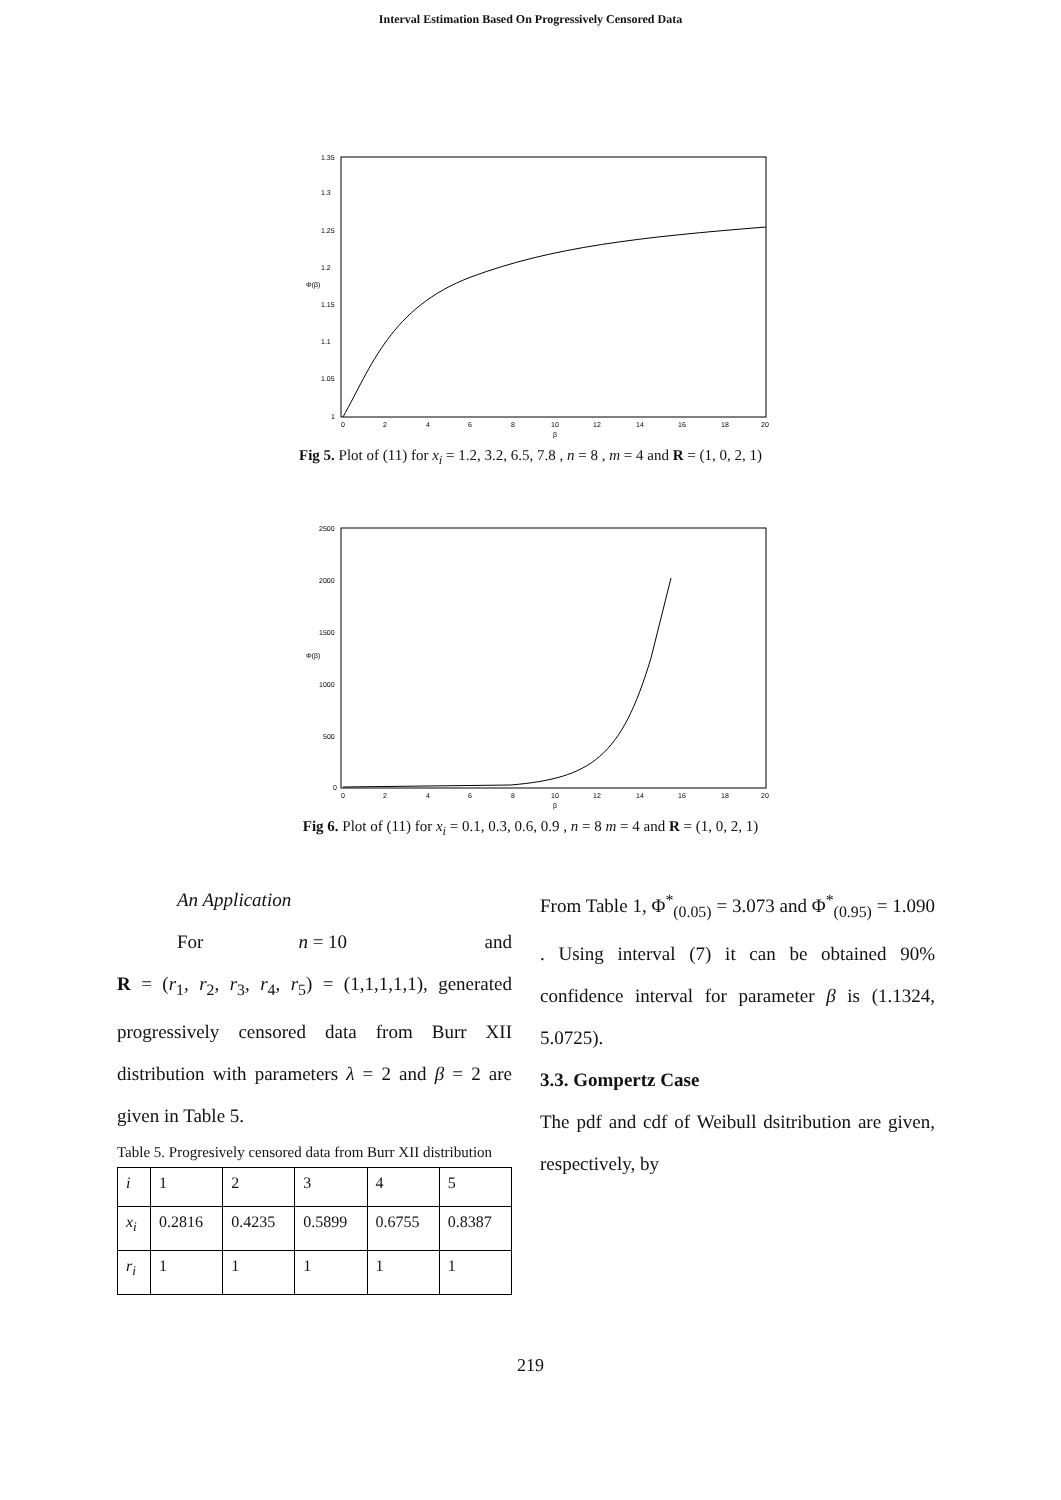Interval Estimation Based On Progressively Censored Data
1.35
1.3
1.25
1.2
1.15
1.1
1.05
1
0
2
4
6
8
10
12
14
16
18
20
β
Φ(β)
Fig 5. Plot of (11) for x<sub>i</sub> = 1.2, 3.2, 6.5, 7.8 , n = 8 , m = 4 and R = (1, 0, 2, 1)
2500
2000
1500
1000
500
0
0
2
4
6
8
10
12
14
16
18
20
β
Φ(β)
Fig 6. Plot of (11) for x<sub>i</sub> = 0.1, 0.3, 0.6, 0.9 , n = 8 m = 4 and R = (1, 0, 2, 1)
An Application
For n = 10 and
R = (r<sub>1</sub>, r<sub>2</sub>, r<sub>3</sub>, r<sub>4</sub>, r<sub>5</sub>) = (1,1,1,1,1), generated progressively censored data from Burr XII distribution with parameters λ = 2 and β = 2 are given in Table 5.
Table 5. Progresively censored data from Burr XII distribution
| i | 1 | 2 | 3 | 4 | 5 |
| x<sub>i</sub> | 0.2816 | 0.4235 | 0.5899 | 0.6755 | 0.8387 |
| r<sub>i</sub> | 1 | 1 | 1 | 1 | 1 |
From Table 1, Φ<sup>*</sup><sub>(0.05)</sub> = 3.073 and Φ<sup>*</sup><sub>(0.95)</sub> = 1.090 . Using interval (7) it can be obtained 90% confidence interval for parameter β is (1.1324, 5.0725).
3.3. Gompertz Case
The pdf and cdf of Weibull dsitribution are given, respectively, by
219